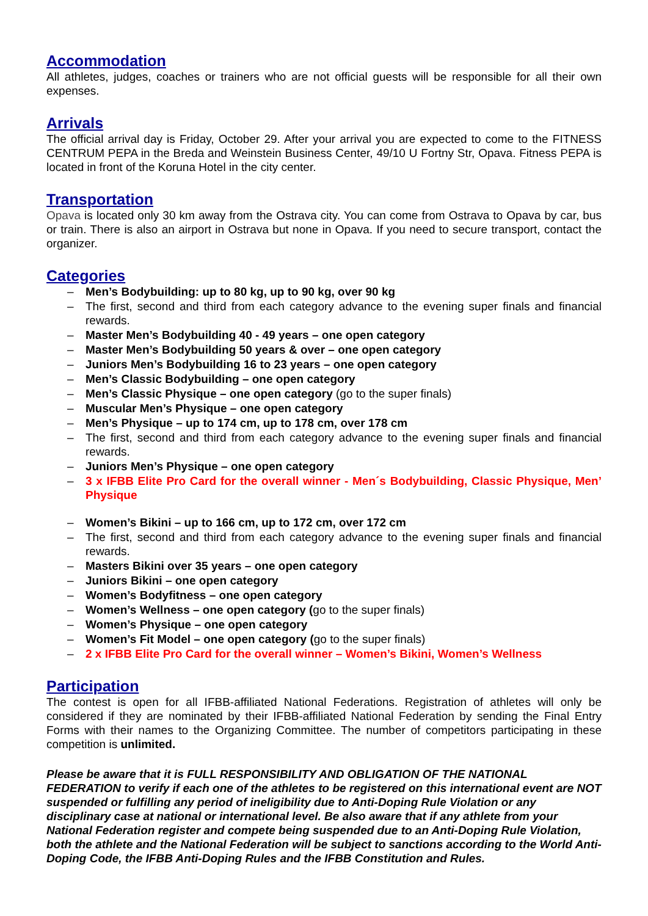Accommodation
All athletes, judges, coaches or trainers who are not official guests will be responsible for all their own expenses.
Arrivals
The official arrival day is Friday, October 29. After your arrival you are expected to come to the FITNESS CENTRUM PEPA in the Breda and Weinstein Business Center, 49/10 U Fortny Str, Opava. Fitness PEPA is located in front of the Koruna Hotel in the city center.
Transportation
Opava is located only 30 km away from the Ostrava city. You can come from Ostrava to Opava by car, bus or train. There is also an airport in Ostrava but none in Opava. If you need to secure transport, contact the organizer.
Categories
– Men’s Bodybuilding: up to 80 kg, up to 90 kg, over 90 kg
– The first, second and third from each category advance to the evening super finals and financial rewards.
– Master Men’s Bodybuilding 40 - 49 years – one open category
– Master Men’s Bodybuilding 50 years & over – one open category
– Juniors Men’s Bodybuilding 16 to 23 years – one open category
– Men’s Classic Bodybuilding – one open category
– Men’s Classic Physique – one open category (go to the super finals)
– Muscular Men’s Physique – one open category
– Men’s Physique – up to 174 cm, up to 178 cm, over 178 cm
– The first, second and third from each category advance to the evening super finals and financial rewards.
– Juniors Men’s Physique – one open category
– 3 x IFBB Elite Pro Card for the overall winner - Men´s Bodybuilding, Classic Physique, Men’ Physique
– Women’s Bikini – up to 166 cm, up to 172 cm, over 172 cm
– The first, second and third from each category advance to the evening super finals and financial rewards.
– Masters Bikini over 35 years – one open category
– Juniors Bikini – one open category
– Women’s Bodyfitness – one open category
– Women’s Wellness – one open category (go to the super finals)
– Women’s Physique – one open category
– Women’s Fit Model – one open category (go to the super finals)
– 2 x IFBB Elite Pro Card for the overall winner – Women’s Bikini, Women’s Wellness
Participation
The contest is open for all IFBB-affiliated National Federations. Registration of athletes will only be considered if they are nominated by their IFBB-affiliated National Federation by sending the Final Entry Forms with their names to the Organizing Committee. The number of competitors participating in these competition is unlimited.
Please be aware that it is FULL RESPONSIBILITY AND OBLIGATION OF THE NATIONAL FEDERATION to verify if each one of the athletes to be registered on this international event are NOT suspended or fulfilling any period of ineligibility due to Anti-Doping Rule Violation or any disciplinary case at national or international level. Be also aware that if any athlete from your National Federation register and compete being suspended due to an Anti-Doping Rule Violation, both the athlete and the National Federation will be subject to sanctions according to the World Anti-Doping Code, the IFBB Anti-Doping Rules and the IFBB Constitution and Rules.